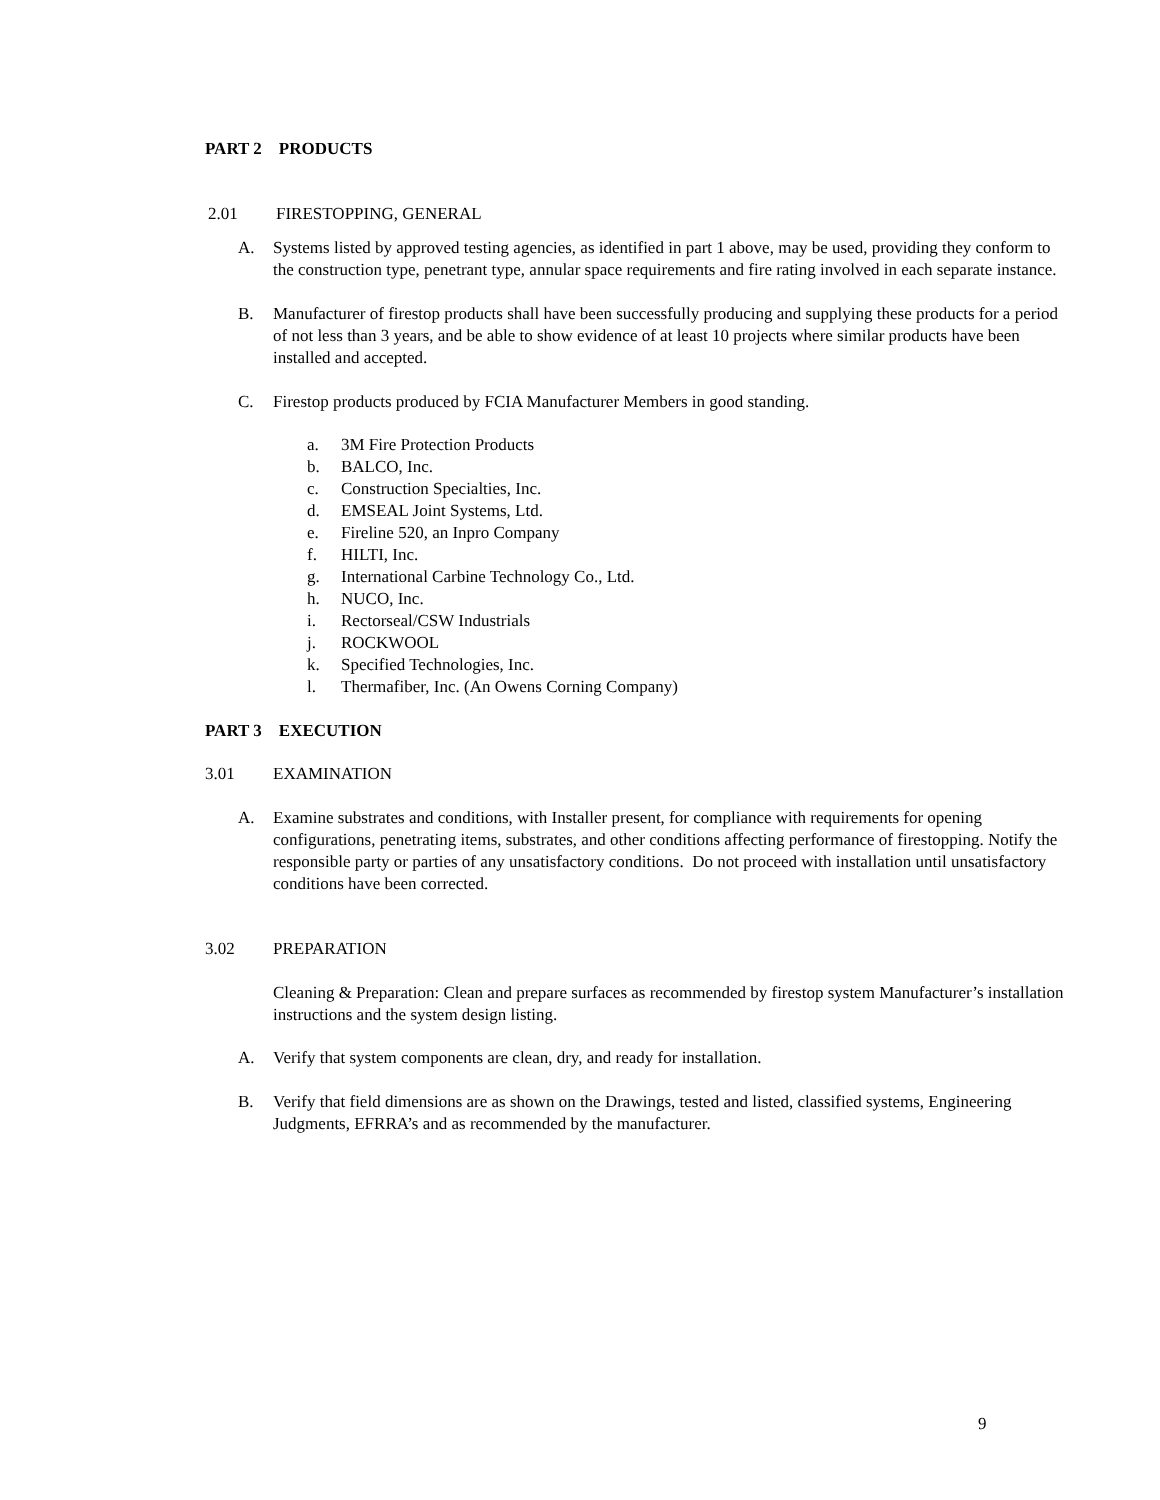PART 2 PRODUCTS
2.01 FIRESTOPPING, GENERAL
A. Systems listed by approved testing agencies, as identified in part 1 above, may be used, providing they conform to the construction type, penetrant type, annular space requirements and fire rating involved in each separate instance.
B. Manufacturer of firestop products shall have been successfully producing and supplying these products for a period of not less than 3 years, and be able to show evidence of at least 10 projects where similar products have been installed and accepted.
C. Firestop products produced by FCIA Manufacturer Members in good standing.
a. 3M Fire Protection Products
b. BALCO, Inc.
c. Construction Specialties, Inc.
d. EMSEAL Joint Systems, Ltd.
e. Fireline 520, an Inpro Company
f. HILTI, Inc.
g. International Carbine Technology Co., Ltd.
h. NUCO, Inc.
i. Rectorseal/CSW Industrials
j. ROCKWOOL
k. Specified Technologies, Inc.
l. Thermafiber, Inc. (An Owens Corning Company)
PART 3 EXECUTION
3.01 EXAMINATION
A. Examine substrates and conditions, with Installer present, for compliance with requirements for opening configurations, penetrating items, substrates, and other conditions affecting performance of firestopping. Notify the responsible party or parties of any unsatisfactory conditions. Do not proceed with installation until unsatisfactory conditions have been corrected.
3.02 PREPARATION
Cleaning & Preparation: Clean and prepare surfaces as recommended by firestop system Manufacturer’s installation instructions and the system design listing.
A. Verify that system components are clean, dry, and ready for installation.
B. Verify that field dimensions are as shown on the Drawings, tested and listed, classified systems, Engineering Judgments, EFRRA’s and as recommended by the manufacturer.
9